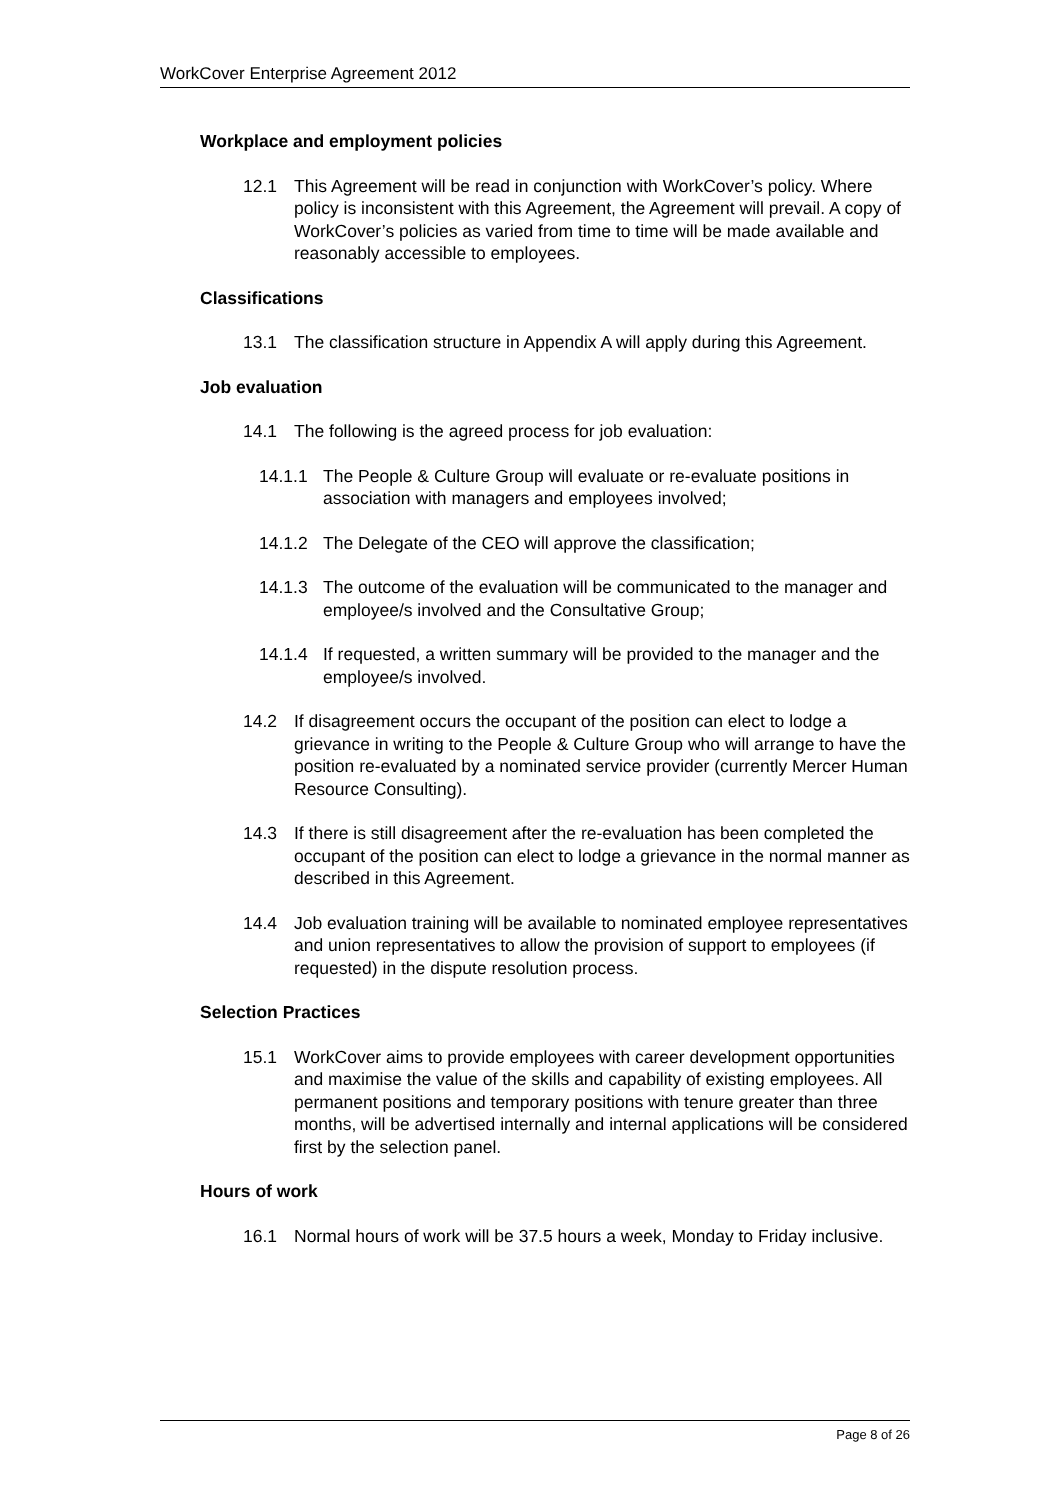WorkCover Enterprise Agreement 2012
Workplace and employment policies
12.1 This Agreement will be read in conjunction with WorkCover’s policy. Where policy is inconsistent with this Agreement, the Agreement will prevail. A copy of WorkCover’s policies as varied from time to time will be made available and reasonably accessible to employees.
Classifications
13.1 The classification structure in Appendix A will apply during this Agreement.
Job evaluation
14.1 The following is the agreed process for job evaluation:
14.1.1 The People & Culture Group will evaluate or re-evaluate positions in association with managers and employees involved;
14.1.2 The Delegate of the CEO will approve the classification;
14.1.3 The outcome of the evaluation will be communicated to the manager and employee/s involved and the Consultative Group;
14.1.4 If requested, a written summary will be provided to the manager and the employee/s involved.
14.2 If disagreement occurs the occupant of the position can elect to lodge a grievance in writing to the People & Culture Group who will arrange to have the position re-evaluated by a nominated service provider (currently Mercer Human Resource Consulting).
14.3 If there is still disagreement after the re-evaluation has been completed the occupant of the position can elect to lodge a grievance in the normal manner as described in this Agreement.
14.4 Job evaluation training will be available to nominated employee representatives and union representatives to allow the provision of support to employees (if requested) in the dispute resolution process.
Selection Practices
15.1 WorkCover aims to provide employees with career development opportunities and maximise the value of the skills and capability of existing employees. All permanent positions and temporary positions with tenure greater than three months, will be advertised internally and internal applications will be considered first by the selection panel.
Hours of work
16.1 Normal hours of work will be 37.5 hours a week, Monday to Friday inclusive.
Page 8 of 26